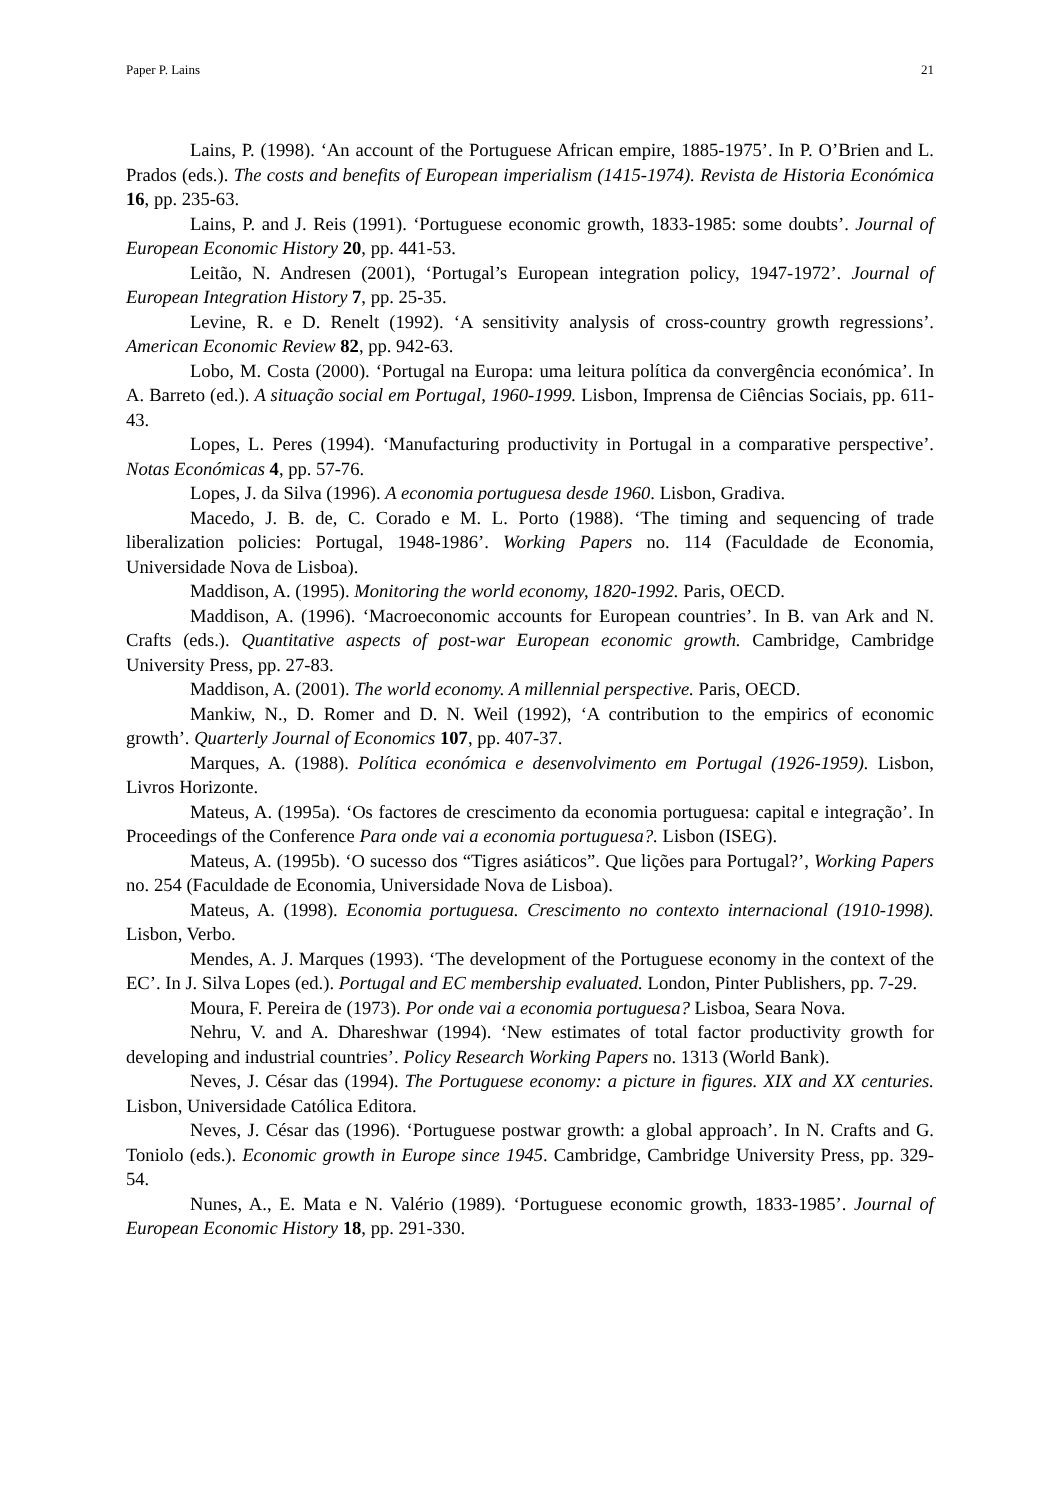Paper P. Lains 21
Lains, P. (1998). ‘An account of the Portuguese African empire, 1885-1975’. In P. O’Brien and L. Prados (eds.). The costs and benefits of European imperialism (1415-1974). Revista de Historia Económica 16, pp. 235-63.
Lains, P. and J. Reis (1991). ‘Portuguese economic growth, 1833-1985: some doubts’. Journal of European Economic History 20, pp. 441-53.
Leitão, N. Andresen (2001), ‘Portugal’s European integration policy, 1947-1972’. Journal of European Integration History 7, pp. 25-35.
Levine, R. e D. Renelt (1992). ‘A sensitivity analysis of cross-country growth regressions’. American Economic Review 82, pp. 942-63.
Lobo, M. Costa (2000). ‘Portugal na Europa: uma leitura política da convergência económica’. In A. Barreto (ed.). A situação social em Portugal, 1960-1999. Lisbon, Imprensa de Ciências Sociais, pp. 611-43.
Lopes, L. Peres (1994). ‘Manufacturing productivity in Portugal in a comparative perspective’. Notas Económicas 4, pp. 57-76.
Lopes, J. da Silva (1996). A economia portuguesa desde 1960. Lisbon, Gradiva.
Macedo, J. B. de, C. Corado e M. L. Porto (1988). ‘The timing and sequencing of trade liberalization policies: Portugal, 1948-1986’. Working Papers no. 114 (Faculdade de Economia, Universidade Nova de Lisboa).
Maddison, A. (1995). Monitoring the world economy, 1820-1992. Paris, OECD.
Maddison, A. (1996). ‘Macroeconomic accounts for European countries’. In B. van Ark and N. Crafts (eds.). Quantitative aspects of post-war European economic growth. Cambridge, Cambridge University Press, pp. 27-83.
Maddison, A. (2001). The world economy. A millennial perspective. Paris, OECD.
Mankiw, N., D. Romer and D. N. Weil (1992), ‘A contribution to the empirics of economic growth’. Quarterly Journal of Economics 107, pp. 407-37.
Marques, A. (1988). Política económica e desenvolvimento em Portugal (1926-1959). Lisbon, Livros Horizonte.
Mateus, A. (1995a). ‘Os factores de crescimento da economia portuguesa: capital e integração’. In Proceedings of the Conference Para onde vai a economia portuguesa?. Lisbon (ISEG).
Mateus, A. (1995b). ‘O sucesso dos “Tigres asiáticos”. Que lições para Portugal?’, Working Papers no. 254 (Faculdade de Economia, Universidade Nova de Lisboa).
Mateus, A. (1998). Economia portuguesa. Crescimento no contexto internacional (1910-1998). Lisbon, Verbo.
Mendes, A. J. Marques (1993). ‘The development of the Portuguese economy in the context of the EC’. In J. Silva Lopes (ed.). Portugal and EC membership evaluated. London, Pinter Publishers, pp. 7-29.
Moura, F. Pereira de (1973). Por onde vai a economia portuguesa? Lisboa, Seara Nova.
Nehru, V. and A. Dhareshwar (1994). ‘New estimates of total factor productivity growth for developing and industrial countries’. Policy Research Working Papers no. 1313 (World Bank).
Neves, J. César das (1994). The Portuguese economy: a picture in figures. XIX and XX centuries. Lisbon, Universidade Católica Editora.
Neves, J. César das (1996). ‘Portuguese postwar growth: a global approach’. In N. Crafts and G. Toniolo (eds.). Economic growth in Europe since 1945. Cambridge, Cambridge University Press, pp. 329-54.
Nunes, A., E. Mata e N. Valério (1989). ‘Portuguese economic growth, 1833-1985’. Journal of European Economic History 18, pp. 291-330.